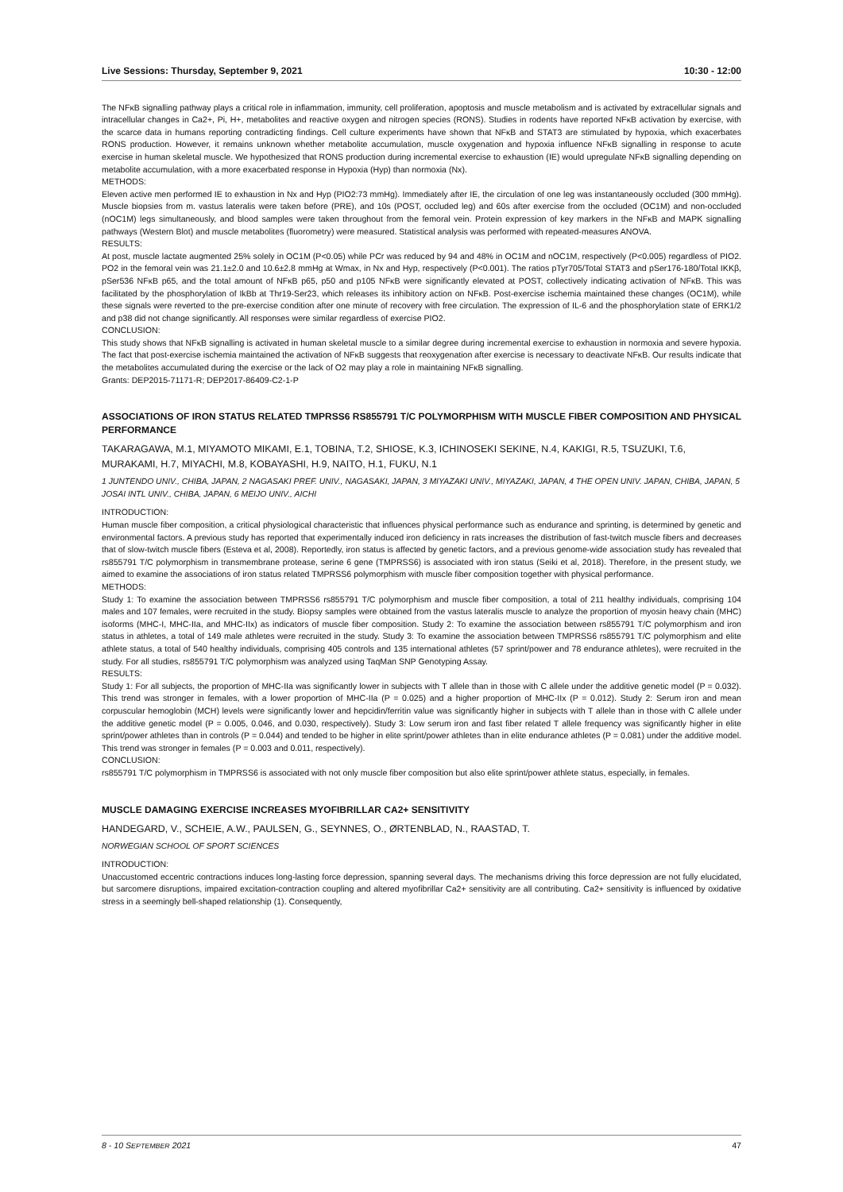Live Sessions: Thursday, September 9, 2021 10:30 - 12:00
The NFκB signalling pathway plays a critical role in inflammation, immunity, cell proliferation, apoptosis and muscle metabolism and is activated by extracellular signals and intracellular changes in Ca2+, Pi, H+, metabolites and reactive oxygen and nitrogen species (RONS). Studies in rodents have reported NFκB activation by exercise, with the scarce data in humans reporting contradicting findings. Cell culture experiments have shown that NFκB and STAT3 are stimulated by hypoxia, which exacerbates RONS production. However, it remains unknown whether metabolite accumulation, muscle oxygenation and hypoxia influence NFκB signalling in response to acute exercise in human skeletal muscle. We hypothesized that RONS production during incremental exercise to exhaustion (IE) would upregulate NFκB signalling depending on metabolite accumulation, with a more exacerbated response in Hypoxia (Hyp) than normoxia (Nx).
METHODS:
Eleven active men performed IE to exhaustion in Nx and Hyp (PIO2:73 mmHg). Immediately after IE, the circulation of one leg was instantaneously occluded (300 mmHg). Muscle biopsies from m. vastus lateralis were taken before (PRE), and 10s (POST, occluded leg) and 60s after exercise from the occluded (OC1M) and non-occluded (nOC1M) legs simultaneously, and blood samples were taken throughout from the femoral vein. Protein expression of key markers in the NFκB and MAPK signalling pathways (Western Blot) and muscle metabolites (fluorometry) were measured. Statistical analysis was performed with repeated-measures ANOVA.
RESULTS:
At post, muscle lactate augmented 25% solely in OC1M (P<0.05) while PCr was reduced by 94 and 48% in OC1M and nOC1M, respectively (P<0.005) regardless of PIO2. PO2 in the femoral vein was 21.1±2.0 and 10.6±2.8 mmHg at Wmax, in Nx and Hyp, respectively (P<0.001). The ratios pTyr705/Total STAT3 and pSer176-180/Total IKKβ, pSer536 NFκB p65, and the total amount of NFκB p65, p50 and p105 NFκB were significantly elevated at POST, collectively indicating activation of NFκB. This was facilitated by the phosphorylation of IkBb at Thr19-Ser23, which releases its inhibitory action on NFκB. Post-exercise ischemia maintained these changes (OC1M), while these signals were reverted to the pre-exercise condition after one minute of recovery with free circulation. The expression of IL-6 and the phosphorylation state of ERK1/2 and p38 did not change significantly. All responses were similar regardless of exercise PIO2.
CONCLUSION:
This study shows that NFκB signalling is activated in human skeletal muscle to a similar degree during incremental exercise to exhaustion in normoxia and severe hypoxia. The fact that post-exercise ischemia maintained the activation of NFκB suggests that reoxygenation after exercise is necessary to deactivate NFκB. Our results indicate that the metabolites accumulated during the exercise or the lack of O2 may play a role in maintaining NFκB signalling.
Grants: DEP2015-71171-R; DEP2017-86409-C2-1-P
ASSOCIATIONS OF IRON STATUS RELATED TMPRSS6 RS855791 T/C POLYMORPHISM WITH MUSCLE FIBER COMPOSITION AND PHYSICAL PERFORMANCE
TAKARAGAWA, M.1, MIYAMOTO MIKAMI, E.1, TOBINA, T.2, SHIOSE, K.3, ICHINOSEKI SEKINE, N.4, KAKIGI, R.5, TSUZUKI, T.6, MURAKAMI, H.7, MIYACHI, M.8, KOBAYASHI, H.9, NAITO, H.1, FUKU, N.1
1 JUNTENDO UNIV., CHIBA, JAPAN, 2 NAGASAKI PREF. UNIV., NAGASAKI, JAPAN, 3 MIYAZAKI UNIV., MIYAZAKI, JAPAN, 4 THE OPEN UNIV. JAPAN, CHIBA, JAPAN, 5 JOSAI INTL UNIV., CHIBA, JAPAN, 6 MEIJO UNIV., AICHI
INTRODUCTION:
Human muscle fiber composition, a critical physiological characteristic that influences physical performance such as endurance and sprinting, is determined by genetic and environmental factors. A previous study has reported that experimentally induced iron deficiency in rats increases the distribution of fast-twitch muscle fibers and decreases that of slow-twitch muscle fibers (Esteva et al, 2008). Reportedly, iron status is affected by genetic factors, and a previous genome-wide association study has revealed that rs855791 T/C polymorphism in transmembrane protease, serine 6 gene (TMPRSS6) is associated with iron status (Seiki et al, 2018). Therefore, in the present study, we aimed to examine the associations of iron status related TMPRSS6 polymorphism with muscle fiber composition together with physical performance.
METHODS:
Study 1: To examine the association between TMPRSS6 rs855791 T/C polymorphism and muscle fiber composition, a total of 211 healthy individuals, comprising 104 males and 107 females, were recruited in the study. Biopsy samples were obtained from the vastus lateralis muscle to analyze the proportion of myosin heavy chain (MHC) isoforms (MHC-I, MHC-IIa, and MHC-IIx) as indicators of muscle fiber composition. Study 2: To examine the association between rs855791 T/C polymorphism and iron status in athletes, a total of 149 male athletes were recruited in the study. Study 3: To examine the association between TMPRSS6 rs855791 T/C polymorphism and elite athlete status, a total of 540 healthy individuals, comprising 405 controls and 135 international athletes (57 sprint/power and 78 endurance athletes), were recruited in the study. For all studies, rs855791 T/C polymorphism was analyzed using TaqMan SNP Genotyping Assay.
RESULTS:
Study 1: For all subjects, the proportion of MHC-IIa was significantly lower in subjects with T allele than in those with C allele under the additive genetic model (P = 0.032). This trend was stronger in females, with a lower proportion of MHC-IIa (P = 0.025) and a higher proportion of MHC-IIx (P = 0.012). Study 2: Serum iron and mean corpuscular hemoglobin (MCH) levels were significantly lower and hepcidin/ferritin value was significantly higher in subjects with T allele than in those with C allele under the additive genetic model (P = 0.005, 0.046, and 0.030, respectively). Study 3: Low serum iron and fast fiber related T allele frequency was significantly higher in elite sprint/power athletes than in controls (P = 0.044) and tended to be higher in elite sprint/power athletes than in elite endurance athletes (P = 0.081) under the additive model. This trend was stronger in females (P = 0.003 and 0.011, respectively).
CONCLUSION:
rs855791 T/C polymorphism in TMPRSS6 is associated with not only muscle fiber composition but also elite sprint/power athlete status, especially, in females.
MUSCLE DAMAGING EXERCISE INCREASES MYOFIBRILLAR CA2+ SENSITIVITY
HANDEGARD, V., SCHEIE, A.W., PAULSEN, G., SEYNNES, O., ØRTENBLAD, N., RAASTAD, T.
NORWEGIAN SCHOOL OF SPORT SCIENCES
INTRODUCTION:
Unaccustomed eccentric contractions induces long-lasting force depression, spanning several days. The mechanisms driving this force depression are not fully elucidated, but sarcomere disruptions, impaired excitation-contraction coupling and altered myofibrillar Ca2+ sensitivity are all contributing. Ca2+ sensitivity is influenced by oxidative stress in a seemingly bell-shaped relationship (1). Consequently,
8 - 10 SEPTEMBER 2021 47